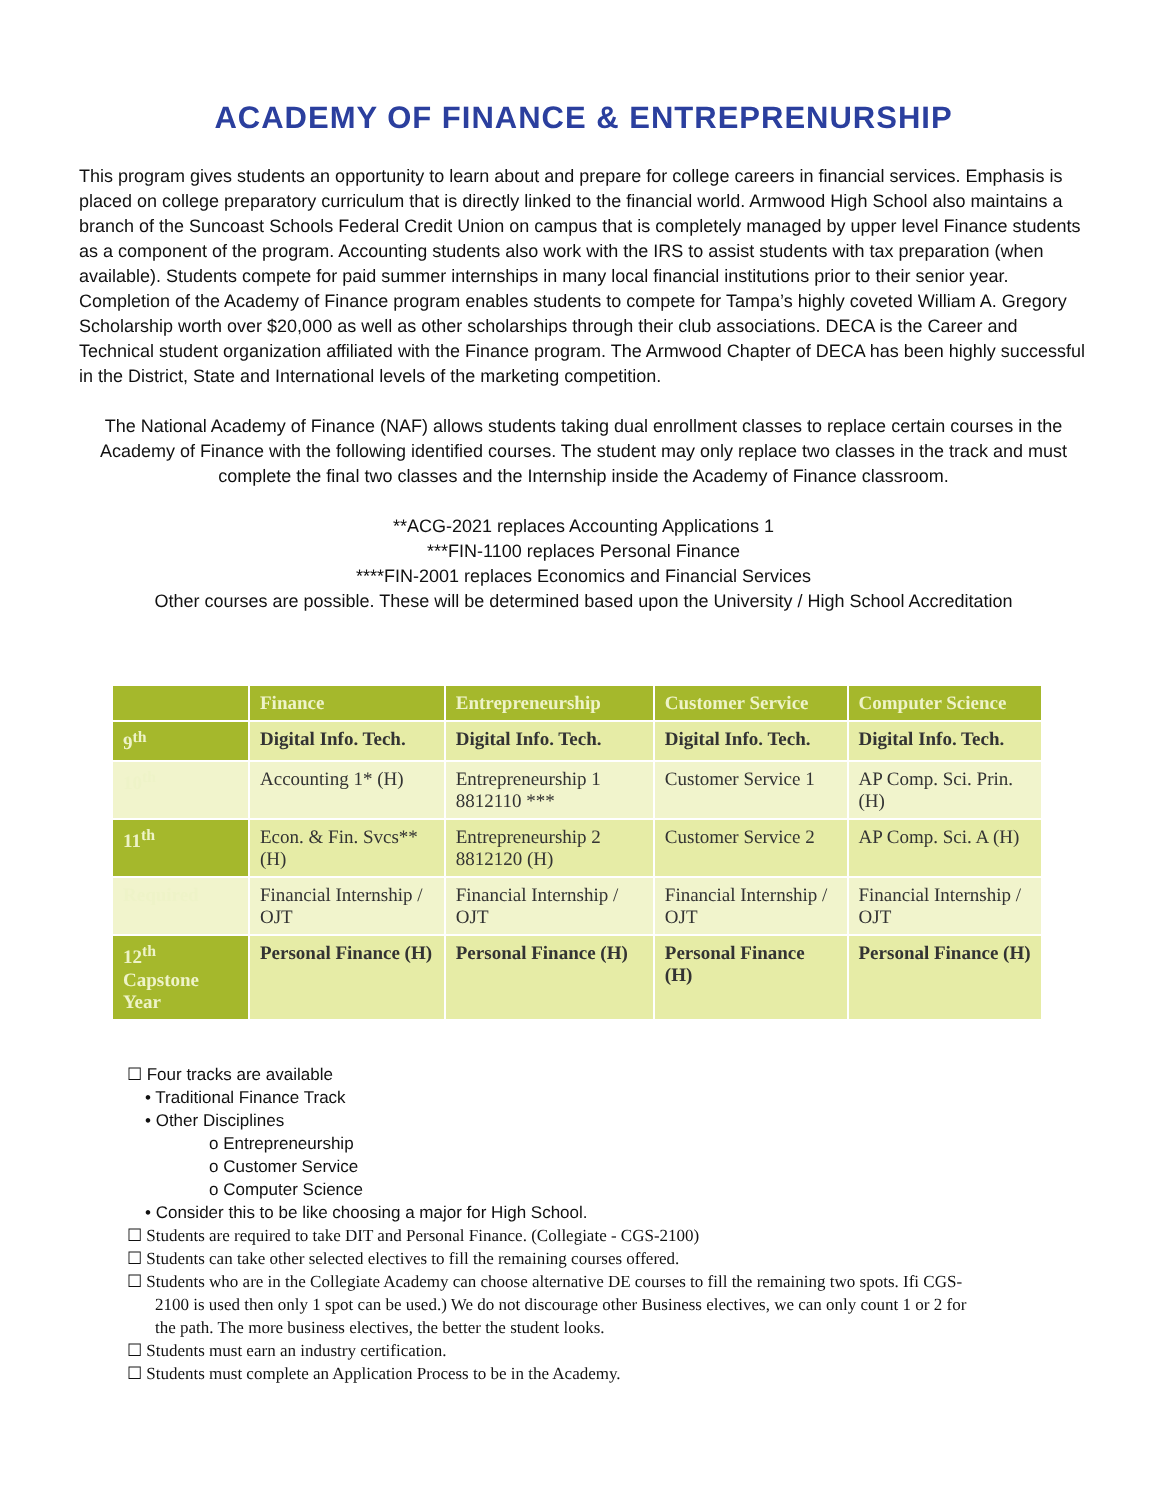ACADEMY OF FINANCE & ENTREPRENURSHIP
This program gives students an opportunity to learn about and prepare for college careers in financial services. Emphasis is placed on college preparatory curriculum that is directly linked to the financial world. Armwood High School also maintains a branch of the Suncoast Schools Federal Credit Union on campus that is completely managed by upper level Finance students as a component of the program. Accounting students also work with the IRS to assist students with tax preparation (when available). Students compete for paid summer internships in many local financial institutions prior to their senior year. Completion of the Academy of Finance program enables students to compete for Tampa’s highly coveted William A. Gregory Scholarship worth over $20,000 as well as other scholarships through their club associations. DECA is the Career and Technical student organization affiliated with the Finance program. The Armwood Chapter of DECA has been highly successful in the District, State and International levels of the marketing competition.
The National Academy of Finance (NAF) allows students taking dual enrollment classes to replace certain courses in the Academy of Finance with the following identified courses. The student may only replace two classes in the track and must complete the final two classes and the Internship inside the Academy of Finance classroom.
**ACG-2021 replaces Accounting Applications 1
***FIN-1100 replaces Personal Finance
****FIN-2001 replaces Economics and Financial Services
Other courses are possible. These will be determined based upon the University / High School Accreditation
| | Finance | Entrepreneurship | Customer Service | Computer Science |
| --- | --- | --- | --- | --- |
| 9<sup>th</sup> | Digital Info. Tech. | Digital Info. Tech. | Digital Info. Tech. | Digital Info. Tech. |
| 10<sup>th</sup> | Accounting 1* (H) | Entrepreneurship 1 8812110 *** | Customer Service 1 | AP Comp. Sci. Prin. (H) |
| 11<sup>th</sup> | Econ. & Fin. Svcs** (H) | Entrepreneurship 2 8812120 (H) | Customer Service 2 | AP Comp. Sci. A (H) |
| Required | Financial Internship / OJT | Financial Internship / OJT | Financial Internship / OJT | Financial Internship / OJT |
| 12<sup>th</sup> Capstone Year | Personal Finance (H) | Personal Finance (H) | Personal Finance (H) | Personal Finance (H) |
☐ Four tracks are available
• Traditional Finance Track
• Other Disciplines
o Entrepreneurship
o Customer Service
o Computer Science
• Consider this to be like choosing a major for High School.
☐ Students are required to take DIT and Personal Finance. (Collegiate - CGS-2100)
☐ Students can take other selected electives to fill the remaining courses offered.
☐ Students who are in the Collegiate Academy can choose alternative DE courses to fill the remaining two spots. Ifi CGS-2100 is used then only 1 spot can be used.) We do not discourage other Business electives, we can only count 1 or 2 for the path. The more business electives, the better the student looks.
☐ Students must earn an industry certification.
☐ Students must complete an Application Process to be in the Academy.